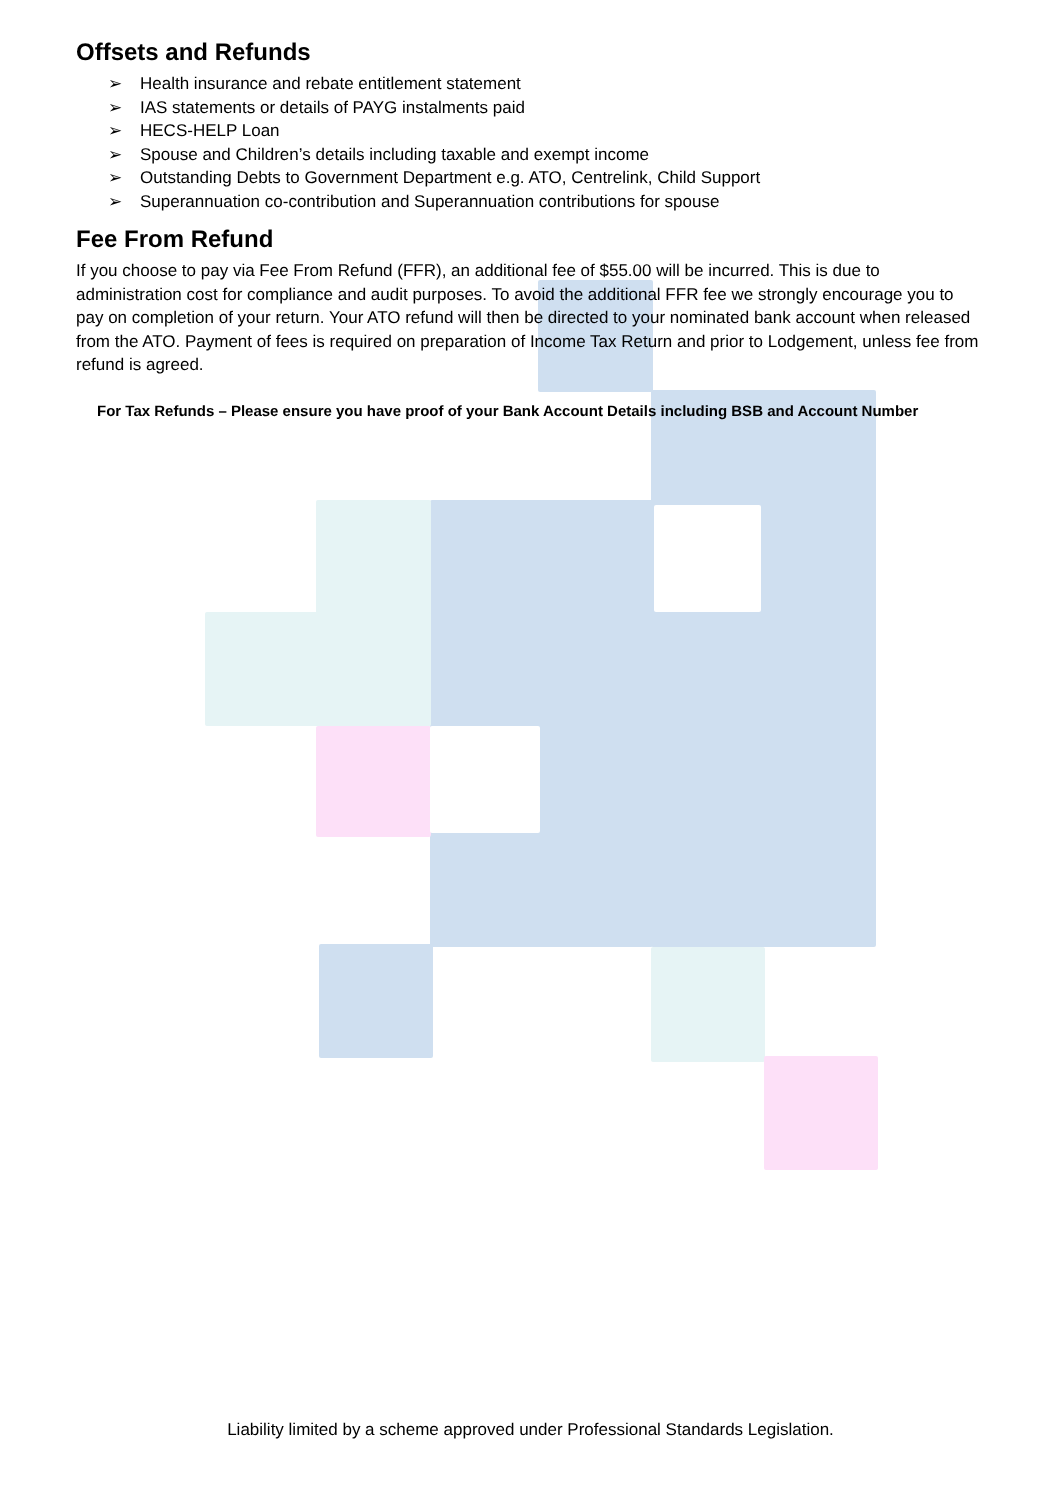Offsets and Refunds
➢ Health insurance and rebate entitlement statement
➢ IAS statements or details of PAYG instalments paid
➢ HECS-HELP Loan
➢ Spouse and Children’s details including taxable and exempt income
➢ Outstanding Debts to Government Department e.g. ATO, Centrelink, Child Support
➢ Superannuation co-contribution and Superannuation contributions for spouse
Fee From Refund
If you choose to pay via Fee From Refund (FFR), an additional fee of $55.00 will be incurred. This is due to administration cost for compliance and audit purposes. To avoid the additional FFR fee we strongly encourage you to pay on completion of your return. Your ATO refund will then be directed to your nominated bank account when released from the ATO. Payment of fees is required on preparation of Income Tax Return and prior to Lodgement, unless fee from refund is agreed.
For Tax Refunds – Please ensure you have proof of your Bank Account Details including BSB and Account Number
Liability limited by a scheme approved under Professional Standards Legislation.